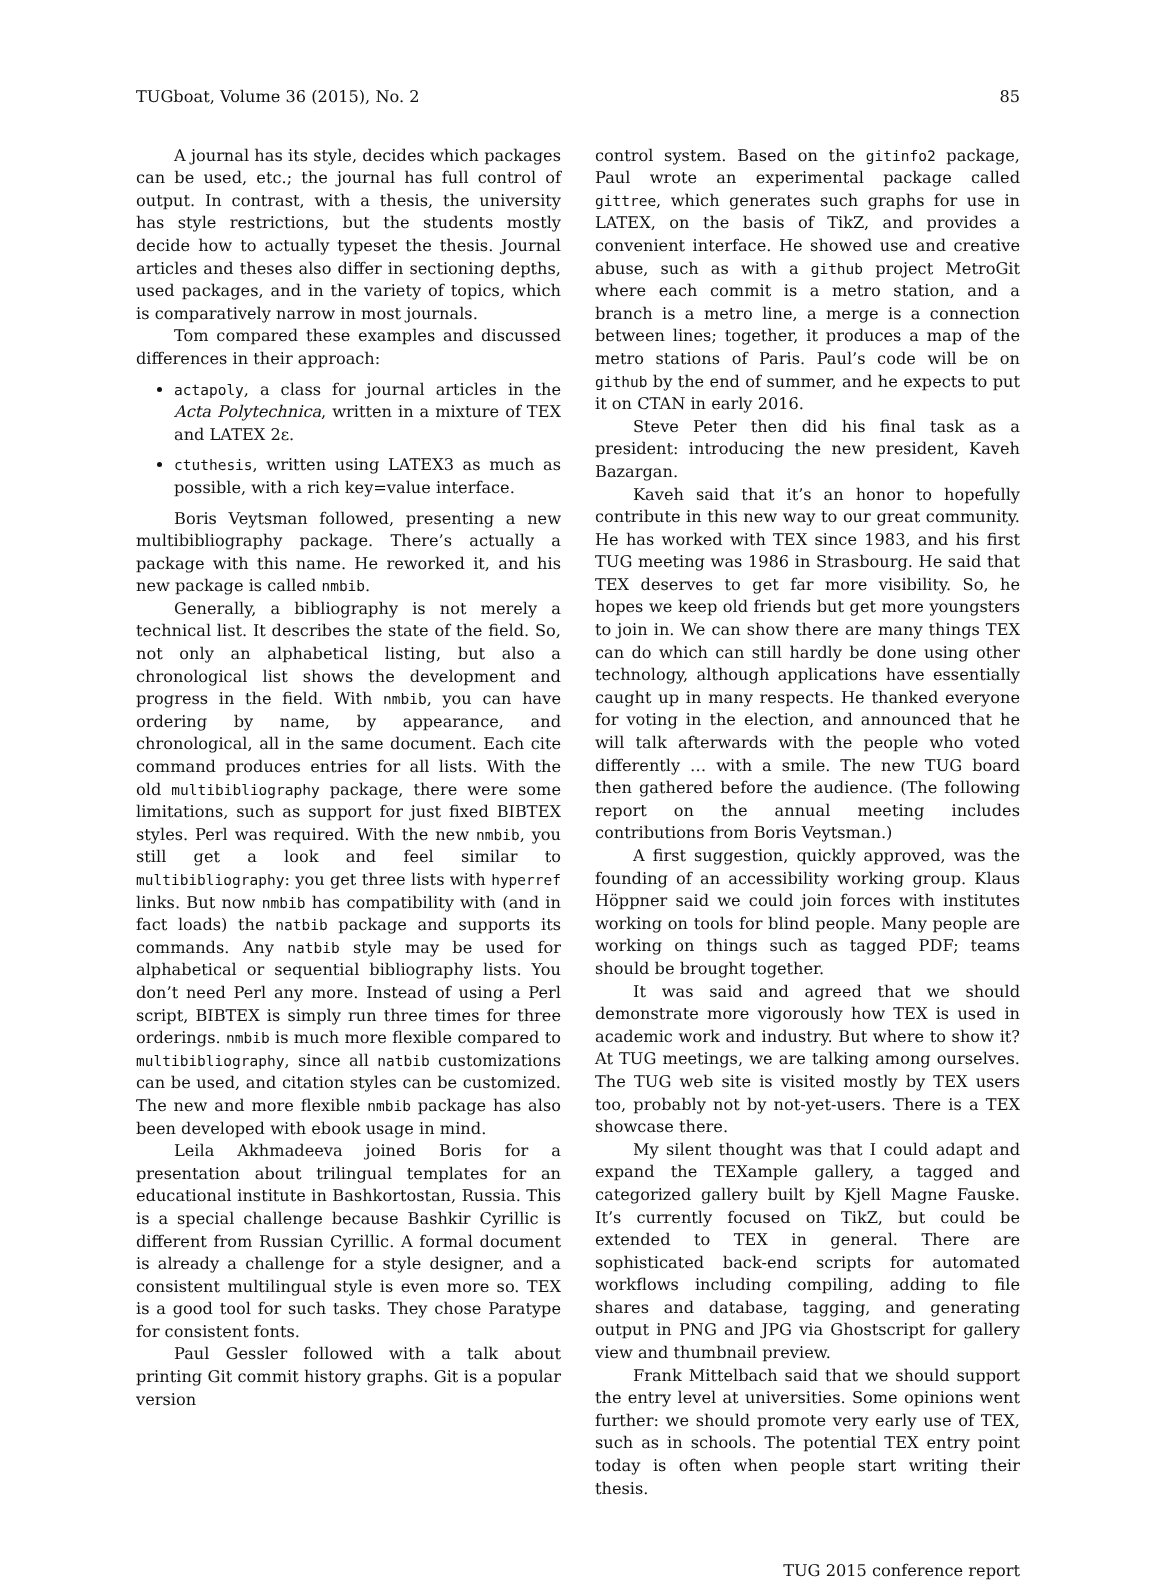TUGboat, Volume 36 (2015), No. 2 85
A journal has its style, decides which packages can be used, etc.; the journal has full control of output. In contrast, with a thesis, the university has style restrictions, but the students mostly decide how to actually typeset the thesis. Journal articles and theses also differ in sectioning depths, used packages, and in the variety of topics, which is comparatively narrow in most journals.
Tom compared these examples and discussed differences in their approach:
actapoly, a class for journal articles in the Acta Polytechnica, written in a mixture of TEX and LATEX 2ε.
ctuthesis, written using LATEX3 as much as possible, with a rich key=value interface.
Boris Veytsman followed, presenting a new multibibliography package. There’s actually a package with this name. He reworked it, and his new package is called nmbib.
Generally, a bibliography is not merely a technical list. It describes the state of the field. So, not only an alphabetical listing, but also a chronological list shows the development and progress in the field. With nmbib, you can have ordering by name, by appearance, and chronological, all in the same document. Each cite command produces entries for all lists. With the old multibibliography package, there were some limitations, such as support for just fixed BIBTEX styles. Perl was required. With the new nmbib, you still get a look and feel similar to multibibliography: you get three lists with hyperref links. But now nmbib has compatibility with (and in fact loads) the natbib package and supports its commands. Any natbib style may be used for alphabetical or sequential bibliography lists. You don’t need Perl any more. Instead of using a Perl script, BIBTEX is simply run three times for three orderings. nmbib is much more flexible compared to multibibliography, since all natbib customizations can be used, and citation styles can be customized. The new and more flexible nmbib package has also been developed with ebook usage in mind.
Leila Akhmadeeva joined Boris for a presentation about trilingual templates for an educational institute in Bashkortostan, Russia. This is a special challenge because Bashkir Cyrillic is different from Russian Cyrillic. A formal document is already a challenge for a style designer, and a consistent multilingual style is even more so. TEX is a good tool for such tasks. They chose Paratype for consistent fonts.
Paul Gessler followed with a talk about printing Git commit history graphs. Git is a popular version
control system. Based on the gitinfo2 package, Paul wrote an experimental package called gittree, which generates such graphs for use in LATEX, on the basis of TikZ, and provides a convenient interface. He showed use and creative abuse, such as with a github project MetroGit where each commit is a metro station, and a branch is a metro line, a merge is a connection between lines; together, it produces a map of the metro stations of Paris. Paul’s code will be on github by the end of summer, and he expects to put it on CTAN in early 2016.
Steve Peter then did his final task as a president: introducing the new president, Kaveh Bazargan.
Kaveh said that it’s an honor to hopefully contribute in this new way to our great community. He has worked with TEX since 1983, and his first TUG meeting was 1986 in Strasbourg. He said that TEX deserves to get far more visibility. So, he hopes we keep old friends but get more youngsters to join in. We can show there are many things TEX can do which can still hardly be done using other technology, although applications have essentially caught up in many respects. He thanked everyone for voting in the election, and announced that he will talk afterwards with the people who voted differently … with a smile. The new TUG board then gathered before the audience. (The following report on the annual meeting includes contributions from Boris Veytsman.)
A first suggestion, quickly approved, was the founding of an accessibility working group. Klaus Höppner said we could join forces with institutes working on tools for blind people. Many people are working on things such as tagged PDF; teams should be brought together.
It was said and agreed that we should demonstrate more vigorously how TEX is used in academic work and industry. But where to show it? At TUG meetings, we are talking among ourselves. The TUG web site is visited mostly by TEX users too, probably not by not-yet-users. There is a TEX showcase there.
My silent thought was that I could adapt and expand the TEXample gallery, a tagged and categorized gallery built by Kjell Magne Fauske. It’s currently focused on TikZ, but could be extended to TEX in general. There are sophisticated back-end scripts for automated workflows including compiling, adding to file shares and database, tagging, and generating output in PNG and JPG via Ghostscript for gallery view and thumbnail preview.
Frank Mittelbach said that we should support the entry level at universities. Some opinions went further: we should promote very early use of TEX, such as in schools. The potential TEX entry point today is often when people start writing their thesis.
TUG 2015 conference report